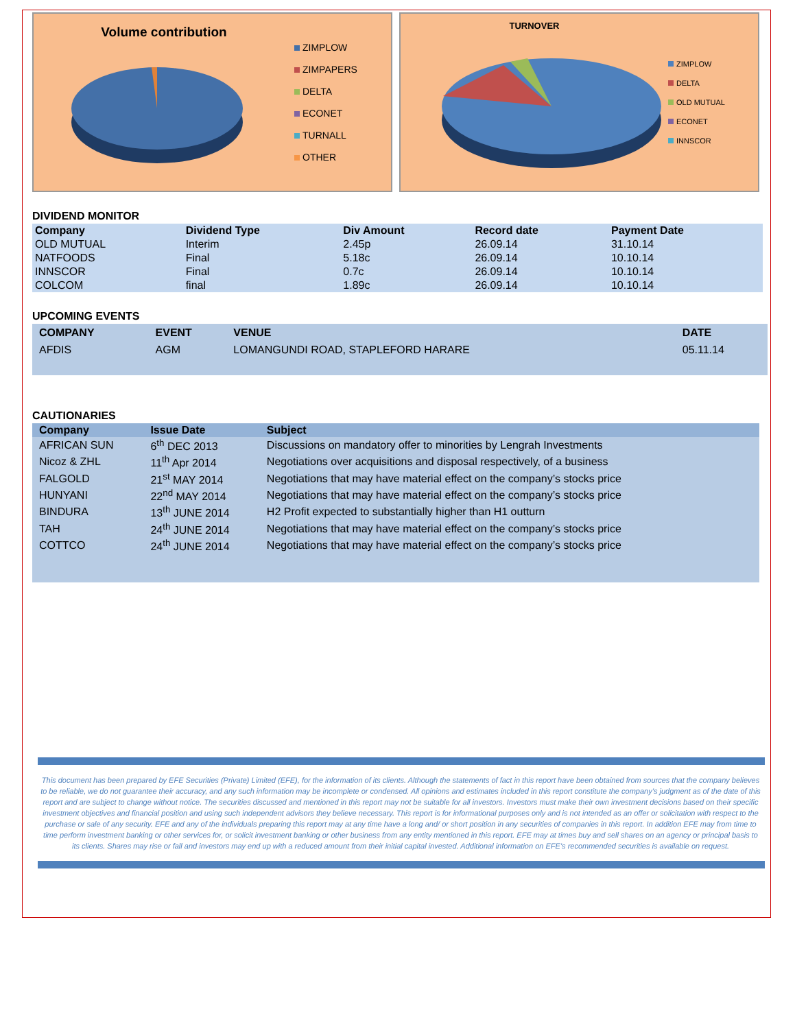Volume contribution
ZIMPLOW
ZIMPAPERS
DELTA
ECONET
TURNALL
OTHER
TURNOVER
ZIMPLOW
DELTA
OLD MUTUAL
ECONET
INNSCOR
DIVIDEND MONITOR
| Company | Dividend Type | Div Amount | Record date | Payment Date |
| --- | --- | --- | --- | --- |
| OLD MUTUAL | Interim | 2.45p | 26.09.14 | 31.10.14 |
| NATFOODS | Final | 5.18c | 26.09.14 | 10.10.14 |
| INNSCOR | Final | 0.7c | 26.09.14 | 10.10.14 |
| COLCOM | final | 1.89c | 26.09.14 | 10.10.14 |
UPCOMING EVENTS
| COMPANY | EVENT | VENUE | DATE |
| --- | --- | --- | --- |
| AFDIS | AGM | LOMANGUNDI ROAD, STAPLEFORD HARARE | 05.11.14 |
CAUTIONARIES
| Company | Issue Date | Subject |
| --- | --- | --- |
| AFRICAN SUN | 6<sup>th</sup> DEC 2013 | Discussions on mandatory offer to minorities by Lengrah Investments |
| Nicoz & ZHL | 11<sup>th</sup> Apr 2014 | Negotiations over acquisitions and disposal respectively, of a business |
| FALGOLD | 21<sup>st</sup> MAY 2014 | Negotiations that may have material effect on the company’s stocks price |
| HUNYANI | 22<sup>nd</sup> MAY 2014 | Negotiations that may have material effect on the company’s stocks price |
| BINDURA | 13<sup>th</sup> JUNE 2014 | H2 Profit expected to substantially higher than H1 outturn |
| TAH | 24<sup>th</sup> JUNE 2014 | Negotiations that may have material effect on the company’s stocks price |
| COTTCO | 24<sup>th</sup> JUNE 2014 | Negotiations that may have material effect on the company’s stocks price |
This document has been prepared by EFE Securities (Private) Limited (EFE), for the information of its clients. Although the statements of fact in this report have been obtained from sources that the company believes to be reliable, we do not guarantee their accuracy, and any such information may be incomplete or condensed. All opinions and estimates included in this report constitute the company’s judgment as of the date of this report and are subject to change without notice. The securities discussed and mentioned in this report may not be suitable for all investors. Investors must make their own investment decisions based on their specific investment objectives and financial position and using such independent advisors they believe necessary. This report is for informational purposes only and is not intended as an offer or solicitation with respect to the purchase or sale of any security. EFE and any of the individuals preparing this report may at any time have a long and/ or short position in any securities of companies in this report. In addition EFE may from time to time perform investment banking or other services for, or solicit investment banking or other business from any entity mentioned in this report. EFE may at times buy and sell shares on an agency or principal basis to its clients. Shares may rise or fall and investors may end up with a reduced amount from their initial capital invested. Additional information on EFE’s recommended securities is available on request.